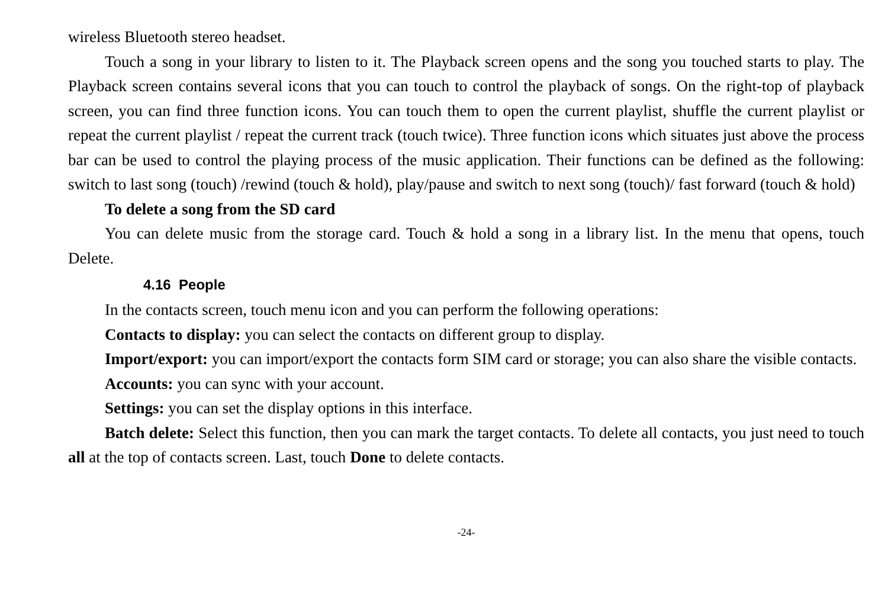wireless Bluetooth stereo headset.
Touch a song in your library to listen to it. The Playback screen opens and the song you touched starts to play. The Playback screen contains several icons that you can touch to control the playback of songs. On the right-top of playback screen, you can find three function icons. You can touch them to open the current playlist, shuffle the current playlist or repeat the current playlist / repeat the current track (touch twice). Three function icons which situates just above the process bar can be used to control the playing process of the music application. Their functions can be defined as the following: switch to last song (touch) /rewind (touch & hold), play/pause and switch to next song (touch)/ fast forward (touch & hold)
To delete a song from the SD card
You can delete music from the storage card. Touch & hold a song in a library list. In the menu that opens, touch Delete.
4.16 People
In the contacts screen, touch menu icon and you can perform the following operations:
Contacts to display: you can select the contacts on different group to display.
Import/export: you can import/export the contacts form SIM card or storage; you can also share the visible contacts.
Accounts: you can sync with your account.
Settings: you can set the display options in this interface.
Batch delete: Select this function, then you can mark the target contacts. To delete all contacts, you just need to touch all at the top of contacts screen. Last, touch Done to delete contacts.
-24-